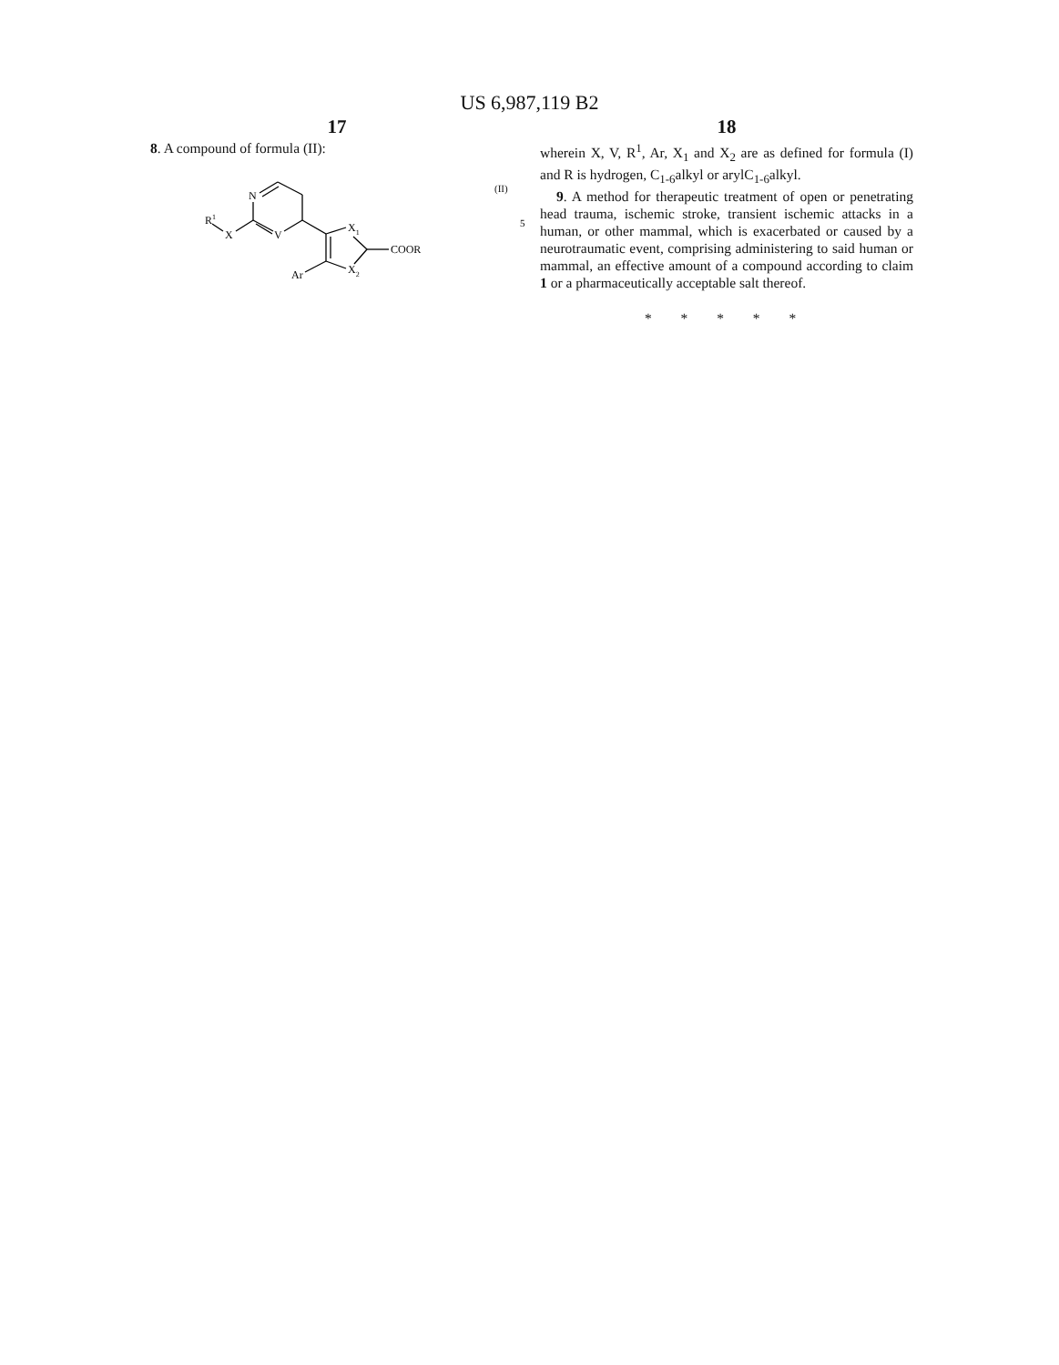US 6,987,119 B2
17
8. A compound of formula (II):
N
R1
X
V
X1
X2
COOR
Ar
(II)
5
18
wherein X, V, R<sup>1</sup>, Ar, X<sub>1</sub> and X<sub>2</sub> are as defined for formula (I) and R is hydrogen, C<sub>1-6</sub>alkyl or arylC<sub>1-6</sub>alkyl.
9. A method for therapeutic treatment of open or penetrating head trauma, ischemic stroke, transient ischemic attacks in a human, or other mammal, which is exacerbated or caused by a neurotraumatic event, comprising administering to said human or mammal, an effective amount of a compound according to claim 1 or a pharmaceutically acceptable salt thereof.
* * * * *